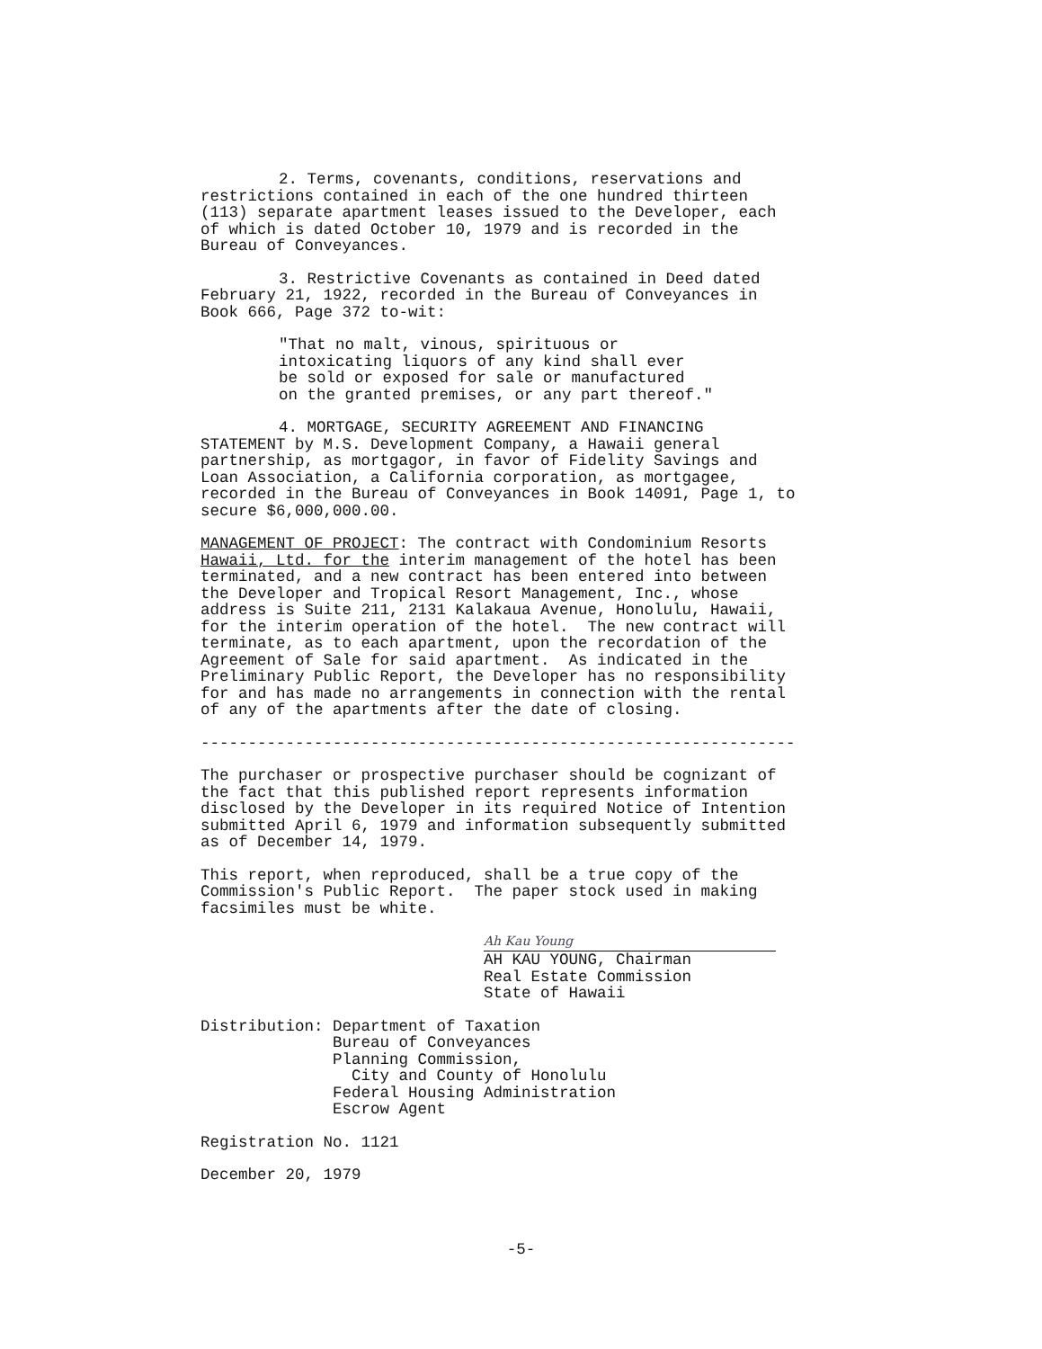2. Terms, covenants, conditions, reservations and restrictions contained in each of the one hundred thirteen (113) separate apartment leases issued to the Developer, each of which is dated October 10, 1979 and is recorded in the Bureau of Conveyances.
3. Restrictive Covenants as contained in Deed dated February 21, 1922, recorded in the Bureau of Conveyances in Book 666, Page 372 to-wit:
"That no malt, vinous, spirituous or intoxicating liquors of any kind shall ever be sold or exposed for sale or manufactured on the granted premises, or any part thereof."
4. MORTGAGE, SECURITY AGREEMENT AND FINANCING STATEMENT by M.S. Development Company, a Hawaii general partnership, as mortgagor, in favor of Fidelity Savings and Loan Association, a California corporation, as mortgagee, recorded in the Bureau of Conveyances in Book 14091, Page 1, to secure $6,000,000.00.
MANAGEMENT OF PROJECT: The contract with Condominium Resorts Hawaii, Ltd. for the interim management of the hotel has been terminated, and a new contract has been entered into between the Developer and Tropical Resort Management, Inc., whose address is Suite 211, 2131 Kalakaua Avenue, Honolulu, Hawaii, for the interim operation of the hotel. The new contract will terminate, as to each apartment, upon the recordation of the Agreement of Sale for said apartment. As indicated in the Preliminary Public Report, the Developer has no responsibility for and has made no arrangements in connection with the rental of any of the apartments after the date of closing.
---------------------------------------------------------------
The purchaser or prospective purchaser should be cognizant of the fact that this published report represents information disclosed by the Developer in its required Notice of Intention submitted April 6, 1979 and information subsequently submitted as of December 14, 1979.
This report, when reproduced, shall be a true copy of the Commission's Public Report. The paper stock used in making facsimiles must be white.
Ah Kau Young
AH KAU YOUNG, Chairman Real Estate Commission State of Hawaii
Distribution:
Department of Taxation Bureau of Conveyances Planning Commission, City and County of Honolulu Federal Housing Administration Escrow Agent
Registration No. 1121
December 20, 1979
-5-